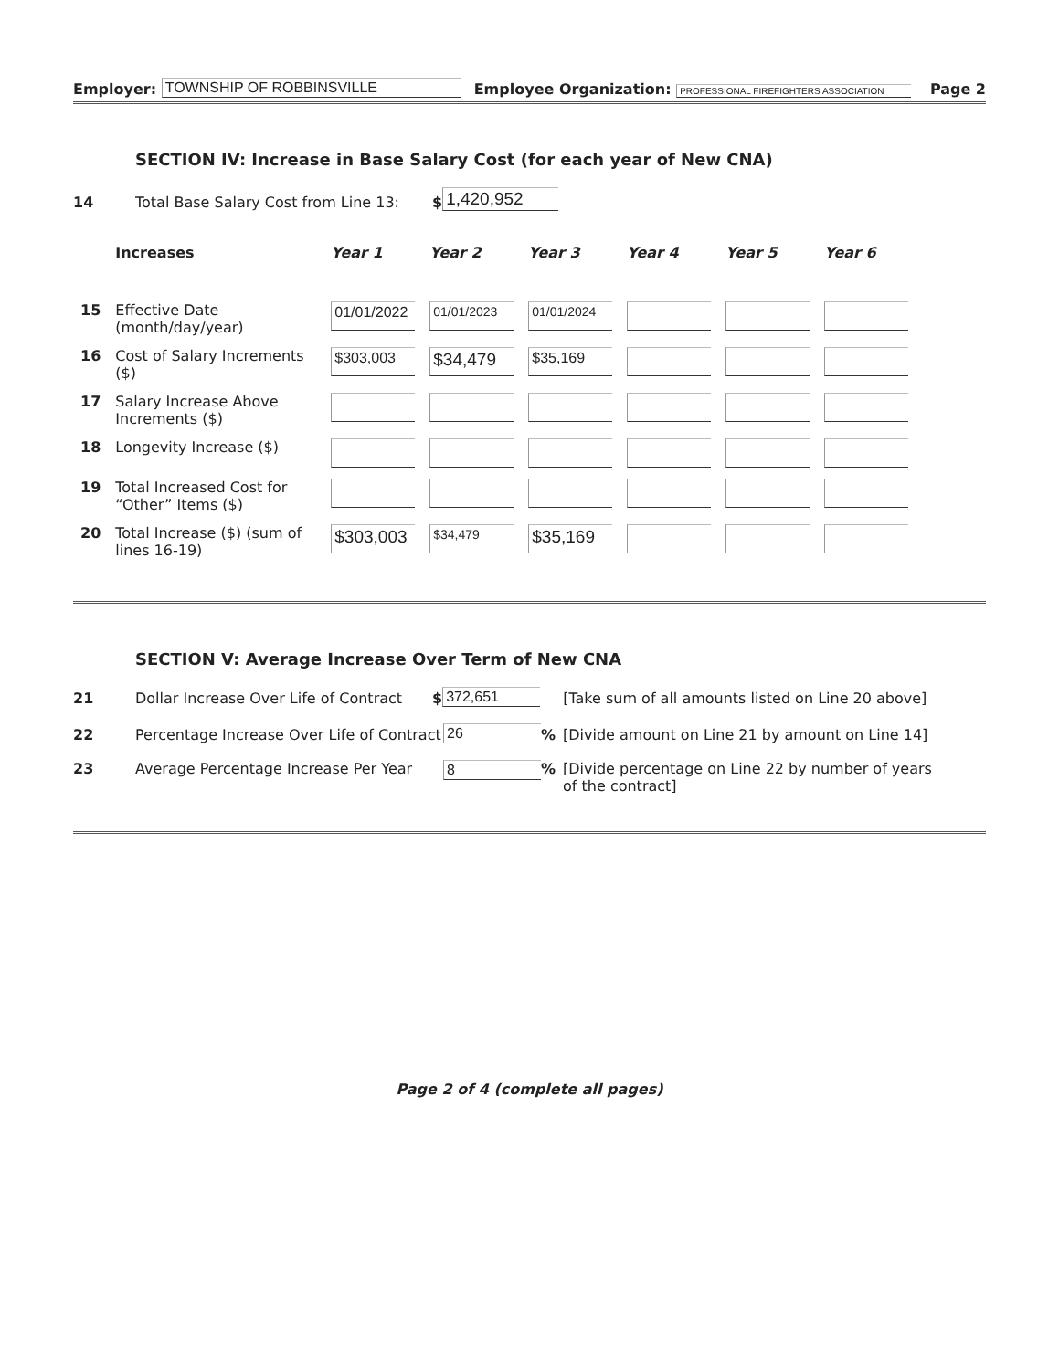Employer: TOWNSHIP OF ROBBINSVILLE Employee Organization: PROFESSIONAL FIREFIGHTERS ASSOCIATION Page 2
SECTION IV: Increase in Base Salary Cost (for each year of New CNA)
14 Total Base Salary Cost from Line 13: $ 1,420,952
| | Increases | Year 1 | Year 2 | Year 3 | Year 4 | Year 5 | Year 6 |
| --- | --- | --- | --- | --- | --- | --- | --- |
| 15 | Effective Date (month/day/year) | 01/01/2022 | 01/01/2023 | 01/01/2024 | | | |
| 16 | Cost of Salary Increments ($) | $303,003 | $34,479 | $35,169 | | | |
| 17 | Salary Increase Above Increments ($) | | | | | | |
| 18 | Longevity Increase ($) | | | | | | |
| 19 | Total Increased Cost for “Other” Items ($) | | | | | | |
| 20 | Total Increase ($) (sum of lines 16-19) | $303,003 | $34,479 | $35,169 | | | |
SECTION V: Average Increase Over Term of New CNA
21 Dollar Increase Over Life of Contract $ 372,651 [Take sum of all amounts listed on Line 20 above]
22 Percentage Increase Over Life of Contract 26% [Divide amount on Line 21 by amount on Line 14]
23 Average Percentage Increase Per Year 8% [Divide percentage on Line 22 by number of years of the contract]
Page 2 of 4 (complete all pages)